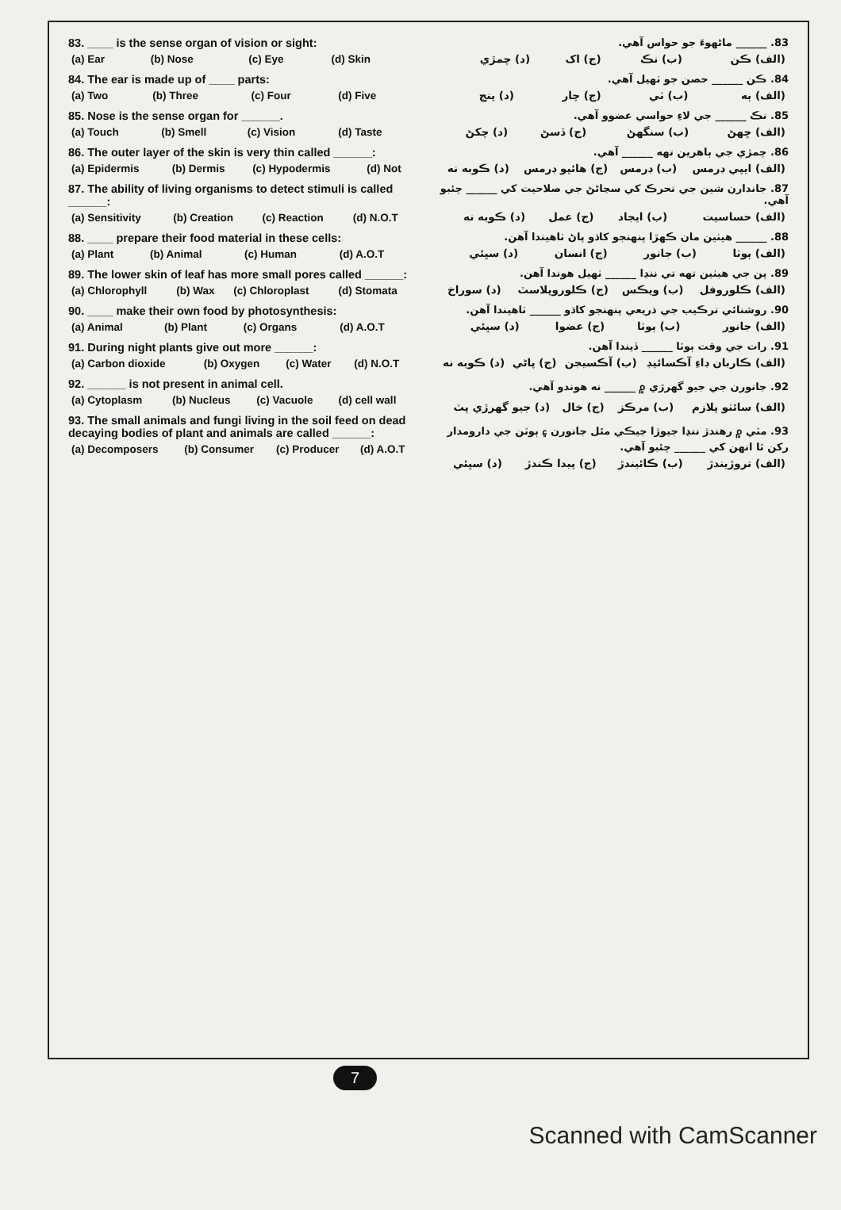83. ____ is the sense organ of vision or sight:
| (a) Ear | (b) Nose | (c) Eye | (d) Skin |
84. The ear is made up of ____ parts:
| (a) Two | (b) Three | (c) Four | (d) Five |
85. Nose is the sense organ for ______.
| (a) Touch | (b) Smell | (c) Vision | (d) Taste |
86. The outer layer of the skin is very thin called ______:
| (a) Epidermis | (b) Dermis | (c) Hypodermis | (d) Not |
87. The ability of living organisms to detect stimuli is called ______:
| (a) Sensitivity | (b) Creation | (c) Reaction | (d) N.O.T |
88. ____ prepare their food material in these cells:
| (a) Plant | (b) Animal | (c) Human | (d) A.O.T |
89. The lower skin of leaf has more small pores called ______:
| (a) Chlorophyll | (b) Wax | (c) Chloroplast | (d) Stomata |
90. ____ make their own food by photosynthesis:
| (a) Animal | (b) Plant | (c) Organs | (d) A.O.T |
91. During night plants give out more ______:
| (a) Carbon dioxide | (b) Oxygen | (c) Water | (d) N.O.T |
92. ______ is not present in animal cell.
| (a) Cytoplasm | (b) Nucleus | (c) Vacuole | (d) cell wall |
93. The small animals and fungi living in the soil feed on dead decaying bodies of plant and animals are called ______:
| (a) Decomposers | (b) Consumer | (c) Producer | (d) A.O.T |
83. ______ ماڻهوءَ جو حواس آهي.
| (الف) ڪن | (ب) نڪ | (ج) اک | (د) چمڙي |
84. ڪن ______ حصن جو ٺهيل آهي.
| (الف) ٻه | (ب) ٽي | (ج) چار | (د) پنج |
85. نڪ ______ جي لاءِ حواسي عضوو آهي.
| (الف) ڇهڻ | (ب) سنگهڻ | (ج) ڏسڻ | (د) چکڻ |
86. چمڙي جي ٻاهرين تهه ______ آهي.
| (الف) ايپي ڊرمس | (ب) ڊرمس | (ج) هائپو ڊرمس | (د) ڪوبه نه |
87. جاندارن شين جي تحرڪ کي سڃاڻڻ جي صلاحيت کي ______ چئبو آهي.
| (الف) حساسيت | (ب) ايجاد | (ج) عمل | (د) ڪوبه نه |
88. ______ هيٺين مان ڪهڙا پنهنجو کاڌو پاڻ ٺاهيندا آهن.
| (الف) ٻوٽا | (ب) جانور | (ج) انسان | (د) سڀئي |
89. پن جي هيٺين تهه تي ننڍا ______ ٺهيل هوندا آهن.
| (الف) ڪلوروفل | (ب) ويڪس | (ج) ڪلوروپلاسٽ | (د) سوراخ |
90. روشنائي ترڪيب جي ذريعي پنهنجو کاڌو ______ ٺاهيندا آهن.
| (الف) جانور | (ب) ٻوٽا | (ج) عضوا | (د) سڀئي |
91. رات جي وقت ٻوٽا ______ ڏيندا آهن.
| (الف) ڪاربان ڊاءِ آڪسائيڊ | (ب) آڪسيجن | (ج) پاڻي | (د) ڪوبه نه |
92. جانورن جي جيو گهرڙي ۾ ______ نه هوندو آهي.
| (الف) سائٽو پلازم | (ب) مرڪز | (ج) خال | (د) جيو گهرڙي پٽ |
93. مٽي ۾ رهندڙ ننڍا جيوڙا جيڪي مئل جانورن ۽ ٻوٽن جي دارومدار رکن ٿا انهن کي ______ چئبو آهي.
| (الف) تروڙيندڙ | (ب) ڪائيندڙ | (ج) پيدا ڪندڙ | (د) سڀئي |
7
Scanned with CamScanner